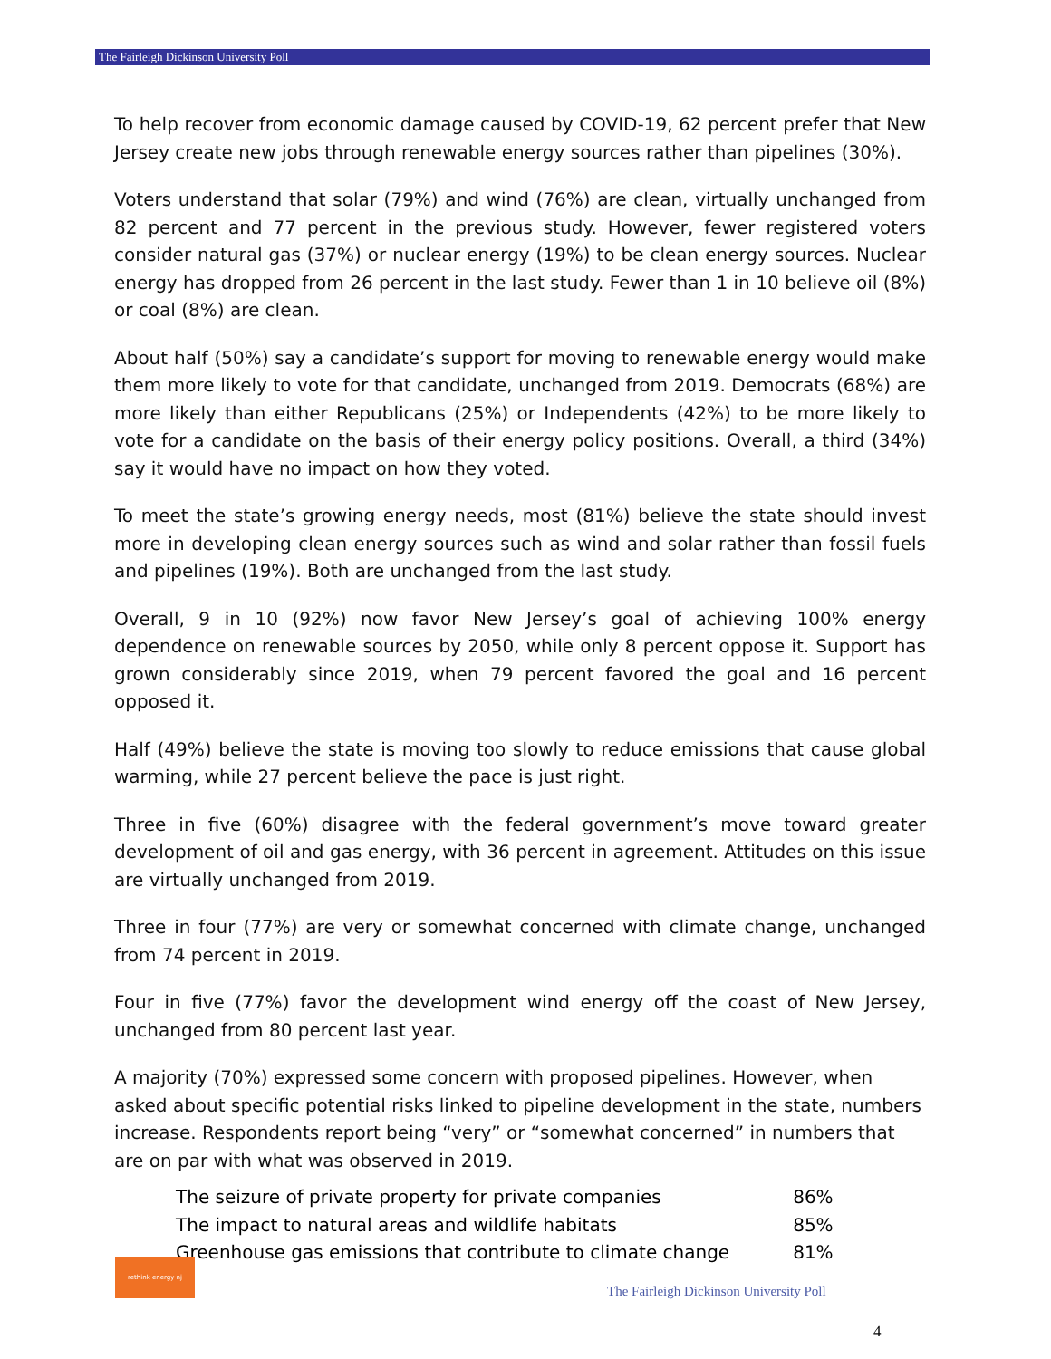The Fairleigh Dickinson University Poll
To help recover from economic damage caused by COVID-19, 62 percent prefer that New Jersey create new jobs through renewable energy sources rather than pipelines (30%).
Voters understand that solar (79%) and wind (76%) are clean, virtually unchanged from 82 percent and 77 percent in the previous study. However, fewer registered voters consider natural gas (37%) or nuclear energy (19%) to be clean energy sources. Nuclear energy has dropped from 26 percent in the last study. Fewer than 1 in 10 believe oil (8%) or coal (8%) are clean.
About half (50%) say a candidate’s support for moving to renewable energy would make them more likely to vote for that candidate, unchanged from 2019. Democrats (68%) are more likely than either Republicans (25%) or Independents (42%) to be more likely to vote for a candidate on the basis of their energy policy positions. Overall, a third (34%) say it would have no impact on how they voted.
To meet the state’s growing energy needs, most (81%) believe the state should invest more in developing clean energy sources such as wind and solar rather than fossil fuels and pipelines (19%). Both are unchanged from the last study.
Overall, 9 in 10 (92%) now favor New Jersey’s goal of achieving 100% energy dependence on renewable sources by 2050, while only 8 percent oppose it. Support has grown considerably since 2019, when 79 percent favored the goal and 16 percent opposed it.
Half (49%) believe the state is moving too slowly to reduce emissions that cause global warming, while 27 percent believe the pace is just right.
Three in five (60%) disagree with the federal government’s move toward greater development of oil and gas energy, with 36 percent in agreement. Attitudes on this issue are virtually unchanged from 2019.
Three in four (77%) are very or somewhat concerned with climate change, unchanged from 74 percent in 2019.
Four in five (77%) favor the development wind energy off the coast of New Jersey, unchanged from 80 percent last year.
A majority (70%) expressed some concern with proposed pipelines. However, when asked about specific potential risks linked to pipeline development in the state, numbers increase. Respondents report being “very” or “somewhat concerned” in numbers that are on par with what was observed in 2019.
| The seizure of private property for private companies | 86% |
| The impact to natural areas and wildlife habitats | 85% |
| Greenhouse gas emissions that contribute to climate change | 81% |
rethink energy nj
The Fairleigh Dickinson University Poll
4